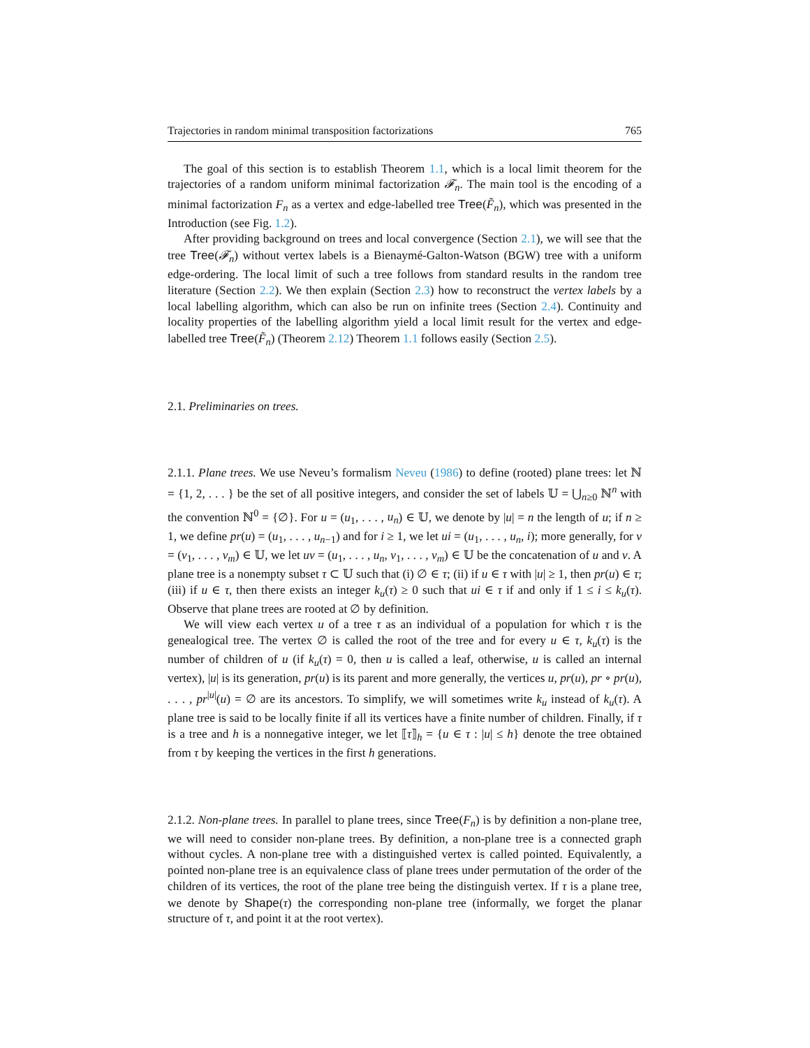Trajectories in random minimal transposition factorizations 765
The goal of this section is to establish Theorem 1.1, which is a local limit theorem for the trajectories of a random uniform minimal factorization 𝓕<sub>n</sub>. The main tool is the encoding of a minimal factorization F<sub>n</sub> as a vertex and edge-labelled tree Tree(F̃<sub>n</sub>), which was presented in the Introduction (see Fig. 1.2).
After providing background on trees and local convergence (Section 2.1), we will see that the tree Tree(𝓕<sub>n</sub>) without vertex labels is a Bienaymé-Galton-Watson (BGW) tree with a uniform edge-ordering. The local limit of such a tree follows from standard results in the random tree literature (Section 2.2). We then explain (Section 2.3) how to reconstruct the vertex labels by a local labelling algorithm, which can also be run on infinite trees (Section 2.4). Continuity and locality properties of the labelling algorithm yield a local limit result for the vertex and edge-labelled tree Tree(F̃<sub>n</sub>) (Theorem 2.12) Theorem 1.1 follows easily (Section 2.5).
2.1. Preliminaries on trees.
2.1.1. Plane trees. We use Neveu’s formalism Neveu (1986) to define (rooted) plane trees: let ℕ = {1, 2, . . . } be the set of all positive integers, and consider the set of labels 𝕌 = ⋃<sub>n≥0</sub> ℕ<sup>n</sup> with the convention ℕ<sup>0</sup> = {∅}. For u = (u<sub>1</sub>, . . . , u<sub>n</sub>) ∈ 𝕌, we denote by |u| = n the length of u; if n ≥ 1, we define pr(u) = (u<sub>1</sub>, . . . , u<sub>n−1</sub>) and for i ≥ 1, we let ui = (u<sub>1</sub>, . . . , u<sub>n</sub>, i); more generally, for v = (v<sub>1</sub>, . . . , v<sub>m</sub>) ∈ 𝕌, we let uv = (u<sub>1</sub>, . . . , u<sub>n</sub>, v<sub>1</sub>, . . . , v<sub>m</sub>) ∈ 𝕌 be the concatenation of u and v. A plane tree is a nonempty subset τ ⊂ 𝕌 such that (i) ∅ ∈ τ; (ii) if u ∈ τ with |u| ≥ 1, then pr(u) ∈ τ; (iii) if u ∈ τ, then there exists an integer k<sub>u</sub>(τ) ≥ 0 such that ui ∈ τ if and only if 1 ≤ i ≤ k<sub>u</sub>(τ). Observe that plane trees are rooted at ∅ by definition.
We will view each vertex u of a tree τ as an individual of a population for which τ is the genealogical tree. The vertex ∅ is called the root of the tree and for every u ∈ τ, k<sub>u</sub>(τ) is the number of children of u (if k<sub>u</sub>(τ) = 0, then u is called a leaf, otherwise, u is called an internal vertex), |u| is its generation, pr(u) is its parent and more generally, the vertices u, pr(u), pr ∘ pr(u), . . . , pr<sup>|u|</sup>(u) = ∅ are its ancestors. To simplify, we will sometimes write k<sub>u</sub> instead of k<sub>u</sub>(τ). A plane tree is said to be locally finite if all its vertices have a finite number of children. Finally, if τ is a tree and h is a nonnegative integer, we let ⟦τ⟧<sub>h</sub> = {u ∈ τ : |u| ≤ h} denote the tree obtained from τ by keeping the vertices in the first h generations.
2.1.2. Non-plane trees. In parallel to plane trees, since Tree(F<sub>n</sub>) is by definition a non-plane tree, we will need to consider non-plane trees. By definition, a non-plane tree is a connected graph without cycles. A non-plane tree with a distinguished vertex is called pointed. Equivalently, a pointed non-plane tree is an equivalence class of plane trees under permutation of the order of the children of its vertices, the root of the plane tree being the distinguish vertex. If τ is a plane tree, we denote by Shape(τ) the corresponding non-plane tree (informally, we forget the planar structure of τ, and point it at the root vertex).